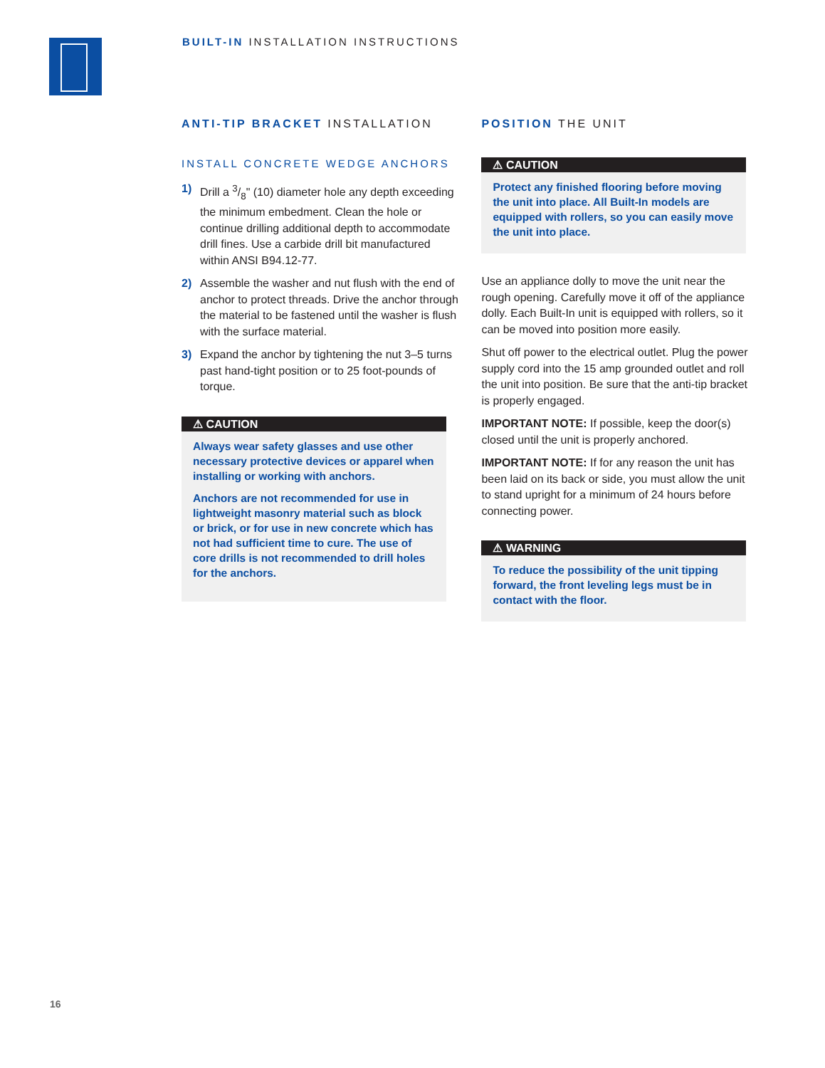BUILT-IN INSTALLATION INSTRUCTIONS
ANTI-TIP BRACKET INSTALLATION
INSTALL CONCRETE WEDGE ANCHORS
1) Drill a 3/8" (10) diameter hole any depth exceeding the minimum embedment. Clean the hole or continue drilling additional depth to accommodate drill fines. Use a carbide drill bit manufactured within ANSI B94.12-77.
2) Assemble the washer and nut flush with the end of anchor to protect threads. Drive the anchor through the material to be fastened until the washer is flush with the surface material.
3) Expand the anchor by tightening the nut 3–5 turns past hand-tight position or to 25 foot-pounds of torque.
⚠ CAUTION
Always wear safety glasses and use other necessary protective devices or apparel when installing or working with anchors.
Anchors are not recommended for use in lightweight masonry material such as block or brick, or for use in new concrete which has not had sufficient time to cure. The use of core drills is not recommended to drill holes for the anchors.
POSITION THE UNIT
⚠ CAUTION
Protect any finished flooring before moving the unit into place. All Built-In models are equipped with rollers, so you can easily move the unit into place.
Use an appliance dolly to move the unit near the rough opening. Carefully move it off of the appliance dolly. Each Built-In unit is equipped with rollers, so it can be moved into position more easily.
Shut off power to the electrical outlet. Plug the power supply cord into the 15 amp grounded outlet and roll the unit into position. Be sure that the anti-tip bracket is properly engaged.
IMPORTANT NOTE: If possible, keep the door(s) closed until the unit is properly anchored.
IMPORTANT NOTE: If for any reason the unit has been laid on its back or side, you must allow the unit to stand upright for a minimum of 24 hours before connecting power.
⚠ WARNING
To reduce the possibility of the unit tipping forward, the front leveling legs must be in contact with the floor.
16